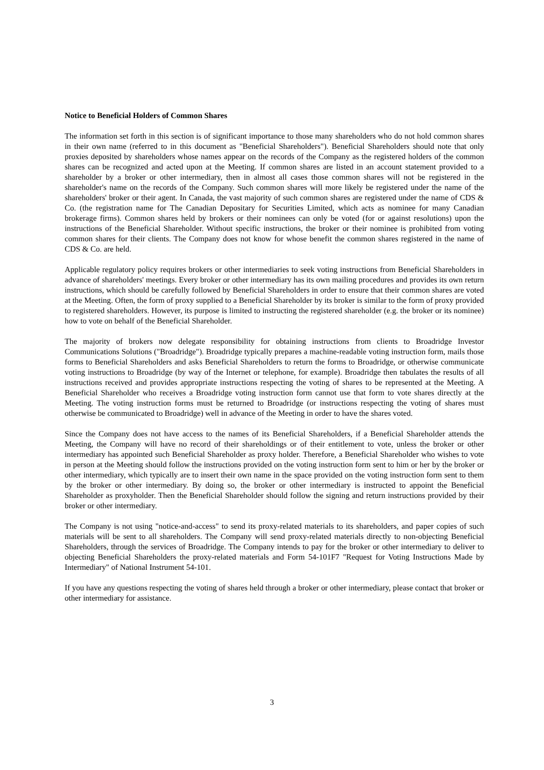Notice to Beneficial Holders of Common Shares
The information set forth in this section is of significant importance to those many shareholders who do not hold common shares in their own name (referred to in this document as "Beneficial Shareholders"). Beneficial Shareholders should note that only proxies deposited by shareholders whose names appear on the records of the Company as the registered holders of the common shares can be recognized and acted upon at the Meeting. If common shares are listed in an account statement provided to a shareholder by a broker or other intermediary, then in almost all cases those common shares will not be registered in the shareholder's name on the records of the Company. Such common shares will more likely be registered under the name of the shareholders' broker or their agent. In Canada, the vast majority of such common shares are registered under the name of CDS & Co. (the registration name for The Canadian Depositary for Securities Limited, which acts as nominee for many Canadian brokerage firms). Common shares held by brokers or their nominees can only be voted (for or against resolutions) upon the instructions of the Beneficial Shareholder. Without specific instructions, the broker or their nominee is prohibited from voting common shares for their clients. The Company does not know for whose benefit the common shares registered in the name of CDS & Co. are held.
Applicable regulatory policy requires brokers or other intermediaries to seek voting instructions from Beneficial Shareholders in advance of shareholders' meetings. Every broker or other intermediary has its own mailing procedures and provides its own return instructions, which should be carefully followed by Beneficial Shareholders in order to ensure that their common shares are voted at the Meeting. Often, the form of proxy supplied to a Beneficial Shareholder by its broker is similar to the form of proxy provided to registered shareholders. However, its purpose is limited to instructing the registered shareholder (e.g. the broker or its nominee) how to vote on behalf of the Beneficial Shareholder.
The majority of brokers now delegate responsibility for obtaining instructions from clients to Broadridge Investor Communications Solutions ("Broadridge"). Broadridge typically prepares a machine-readable voting instruction form, mails those forms to Beneficial Shareholders and asks Beneficial Shareholders to return the forms to Broadridge, or otherwise communicate voting instructions to Broadridge (by way of the Internet or telephone, for example). Broadridge then tabulates the results of all instructions received and provides appropriate instructions respecting the voting of shares to be represented at the Meeting. A Beneficial Shareholder who receives a Broadridge voting instruction form cannot use that form to vote shares directly at the Meeting. The voting instruction forms must be returned to Broadridge (or instructions respecting the voting of shares must otherwise be communicated to Broadridge) well in advance of the Meeting in order to have the shares voted.
Since the Company does not have access to the names of its Beneficial Shareholders, if a Beneficial Shareholder attends the Meeting, the Company will have no record of their shareholdings or of their entitlement to vote, unless the broker or other intermediary has appointed such Beneficial Shareholder as proxy holder. Therefore, a Beneficial Shareholder who wishes to vote in person at the Meeting should follow the instructions provided on the voting instruction form sent to him or her by the broker or other intermediary, which typically are to insert their own name in the space provided on the voting instruction form sent to them by the broker or other intermediary. By doing so, the broker or other intermediary is instructed to appoint the Beneficial Shareholder as proxyholder. Then the Beneficial Shareholder should follow the signing and return instructions provided by their broker or other intermediary.
The Company is not using "notice-and-access" to send its proxy-related materials to its shareholders, and paper copies of such materials will be sent to all shareholders. The Company will send proxy-related materials directly to non-objecting Beneficial Shareholders, through the services of Broadridge. The Company intends to pay for the broker or other intermediary to deliver to objecting Beneficial Shareholders the proxy-related materials and Form 54-101F7 "Request for Voting Instructions Made by Intermediary" of National Instrument 54-101.
If you have any questions respecting the voting of shares held through a broker or other intermediary, please contact that broker or other intermediary for assistance.
3